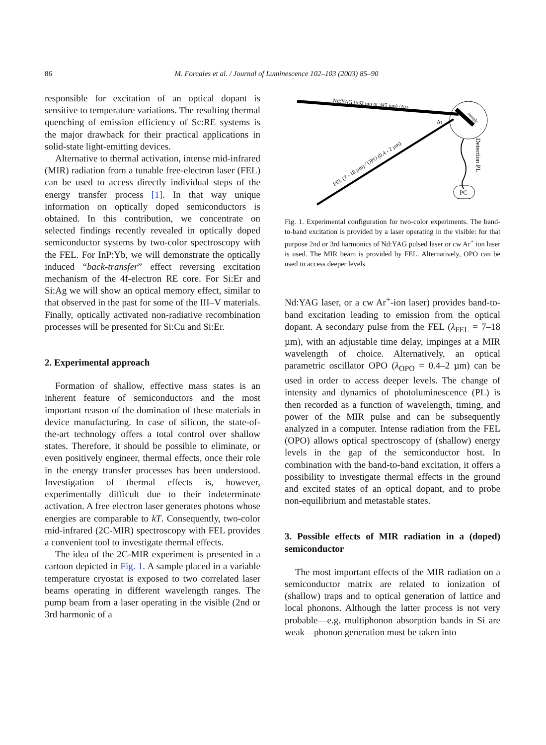86 M. Forcales et al. / Journal of Luminescence 102–103 (2003) 85–90
responsible for excitation of an optical dopant is sensitive to temperature variations. The resulting thermal quenching of emission efficiency of Sc:RE systems is the major drawback for their practical applications in solid-state light-emitting devices.
Alternative to thermal activation, intense mid-infrared (MIR) radiation from a tunable free-electron laser (FEL) can be used to access directly individual steps of the energy transfer process [1]. In that way unique information on optically doped semiconductors is obtained. In this contribution, we concentrate on selected findings recently revealed in optically doped semiconductor systems by two-color spectroscopy with the FEL. For InP:Yb, we will demonstrate the optically induced “back-transfer” effect reversing excitation mechanism of the 4f-electron RE core. For Si:Er and Si:Ag we will show an optical memory effect, similar to that observed in the past for some of the III–V materials. Finally, optically activated non-radiative recombination processes will be presented for Si:Cu and Si:Er.
2. Experimental approach
Formation of shallow, effective mass states is an inherent feature of semiconductors and the most important reason of the domination of these materials in device manufacturing. In case of silicon, the state-of-the-art technology offers a total control over shallow states. Therefore, it should be possible to eliminate, or even positively engineer, thermal effects, once their role in the energy transfer processes has been understood. Investigation of thermal effects is, however, experimentally difficult due to their indeterminate activation. A free electron laser generates photons whose energies are comparable to kT. Consequently, two-color mid-infrared (2C-MIR) spectroscopy with FEL provides a convenient tool to investigate thermal effects.
The idea of the 2C-MIR experiment is presented in a cartoon depicted in Fig. 1. A sample placed in a variable temperature cryostat is exposed to two correlated laser beams operating in different wavelength ranges. The pump beam from a laser operating in the visible (2nd or 3rd harmonic of a
PC
Nd:YAG (532 nm or 345 nm) /Ar+
FEL (7 - 18 µm) / OPO (0.4 - 2 µm)
Δt
sample
Detection PL
Fig. 1. Experimental configuration for two-color experiments. The band-to-band excitation is provided by a laser operating in the visible: for that purpose 2nd or 3rd harmonics of Nd:YAG pulsed laser or cw Ar<sup>+</sup> ion laser is used. The MIR beam is provided by FEL. Alternatively, OPO can be used to access deeper levels.
Nd:YAG laser, or a cw Ar<sup>+</sup>-ion laser) provides band-to-band excitation leading to emission from the optical dopant. A secondary pulse from the FEL (λ<sub>FEL</sub> = 7–18 µm), with an adjustable time delay, impinges at a MIR wavelength of choice. Alternatively, an optical parametric oscillator OPO (λ<sub>OPO</sub> = 0.4–2 µm) can be used in order to access deeper levels. The change of intensity and dynamics of photoluminescence (PL) is then recorded as a function of wavelength, timing, and power of the MIR pulse and can be subsequently analyzed in a computer. Intense radiation from the FEL (OPO) allows optical spectroscopy of (shallow) energy levels in the gap of the semiconductor host. In combination with the band-to-band excitation, it offers a possibility to investigate thermal effects in the ground and excited states of an optical dopant, and to probe non-equilibrium and metastable states.
3. Possible effects of MIR radiation in a (doped) semiconductor
The most important effects of the MIR radiation on a semiconductor matrix are related to ionization of (shallow) traps and to optical generation of lattice and local phonons. Although the latter process is not very probable—e.g. multiphonon absorption bands in Si are weak—phonon generation must be taken into